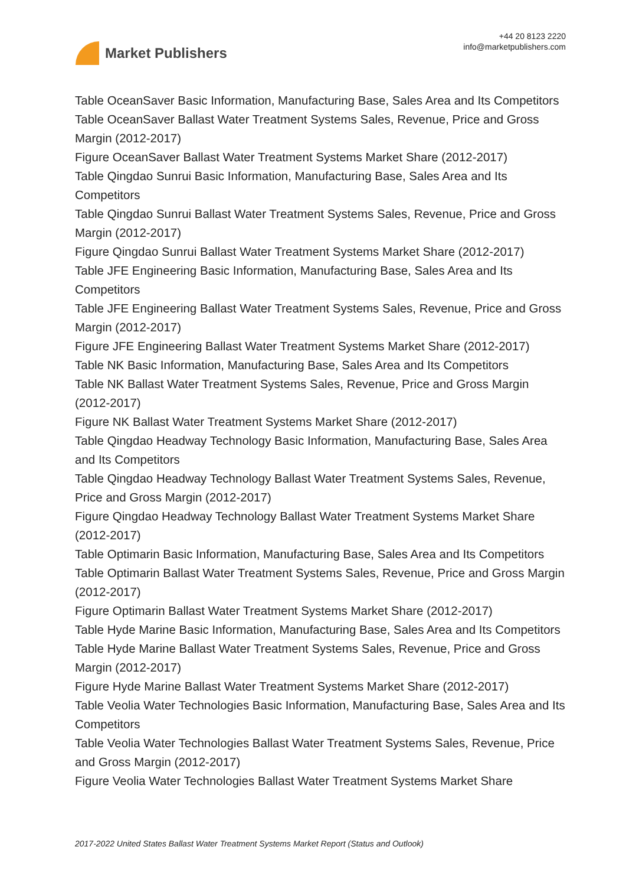Market Publishers
+44 20 8123 2220
info@marketpublishers.com
Table OceanSaver Basic Information, Manufacturing Base, Sales Area and Its Competitors
Table OceanSaver Ballast Water Treatment Systems Sales, Revenue, Price and Gross Margin (2012-2017)
Figure OceanSaver Ballast Water Treatment Systems Market Share (2012-2017)
Table Qingdao Sunrui Basic Information, Manufacturing Base, Sales Area and Its Competitors
Table Qingdao Sunrui Ballast Water Treatment Systems Sales, Revenue, Price and Gross Margin (2012-2017)
Figure Qingdao Sunrui Ballast Water Treatment Systems Market Share (2012-2017)
Table JFE Engineering Basic Information, Manufacturing Base, Sales Area and Its Competitors
Table JFE Engineering Ballast Water Treatment Systems Sales, Revenue, Price and Gross Margin (2012-2017)
Figure JFE Engineering Ballast Water Treatment Systems Market Share (2012-2017)
Table NK Basic Information, Manufacturing Base, Sales Area and Its Competitors
Table NK Ballast Water Treatment Systems Sales, Revenue, Price and Gross Margin (2012-2017)
Figure NK Ballast Water Treatment Systems Market Share (2012-2017)
Table Qingdao Headway Technology Basic Information, Manufacturing Base, Sales Area and Its Competitors
Table Qingdao Headway Technology Ballast Water Treatment Systems Sales, Revenue, Price and Gross Margin (2012-2017)
Figure Qingdao Headway Technology Ballast Water Treatment Systems Market Share (2012-2017)
Table Optimarin Basic Information, Manufacturing Base, Sales Area and Its Competitors
Table Optimarin Ballast Water Treatment Systems Sales, Revenue, Price and Gross Margin (2012-2017)
Figure Optimarin Ballast Water Treatment Systems Market Share (2012-2017)
Table Hyde Marine Basic Information, Manufacturing Base, Sales Area and Its Competitors
Table Hyde Marine Ballast Water Treatment Systems Sales, Revenue, Price and Gross Margin (2012-2017)
Figure Hyde Marine Ballast Water Treatment Systems Market Share (2012-2017)
Table Veolia Water Technologies Basic Information, Manufacturing Base, Sales Area and Its Competitors
Table Veolia Water Technologies Ballast Water Treatment Systems Sales, Revenue, Price and Gross Margin (2012-2017)
Figure Veolia Water Technologies Ballast Water Treatment Systems Market Share
2017-2022 United States Ballast Water Treatment Systems Market Report (Status and Outlook)